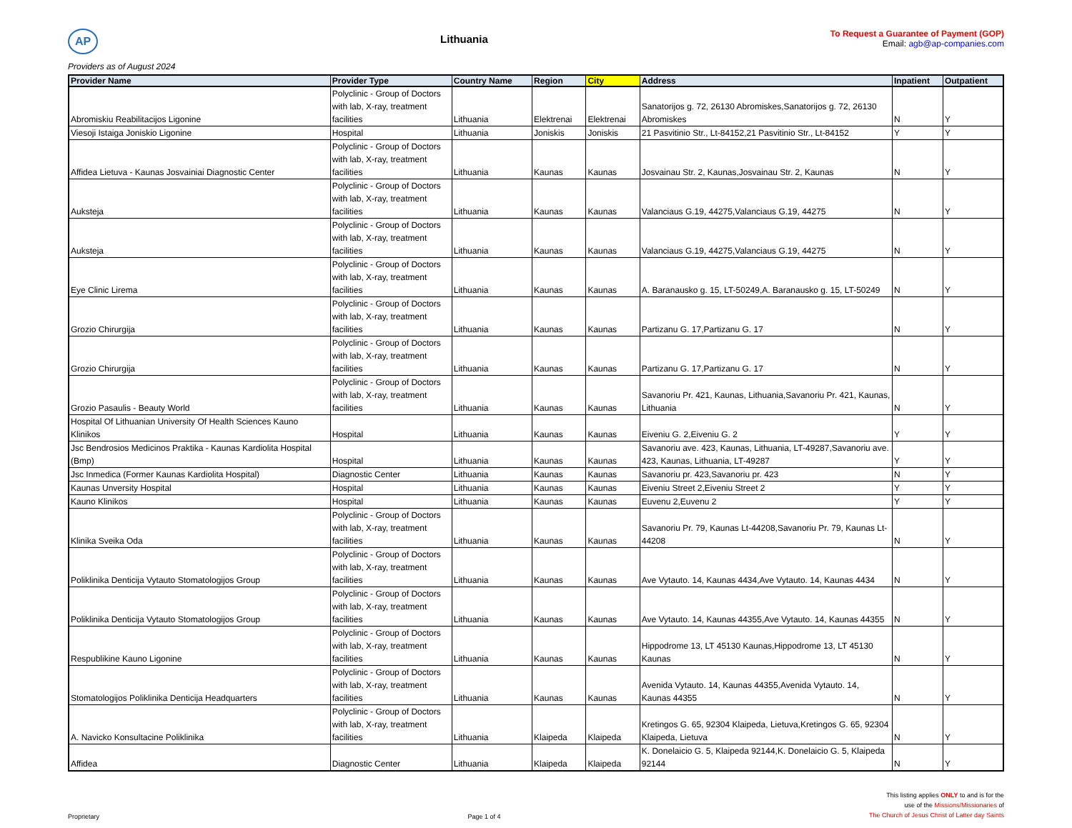AP
Lithuania
To Request a Guarantee of Payment (GOP)
Email: agb@ap-companies.com
Providers as of August 2024
| Provider Name | Provider Type | Country Name | Region | City | Address | Inpatient | Outpatient |
| --- | --- | --- | --- | --- | --- | --- | --- |
| Abromiskiu Reabilitacijos Ligonine | Polyclinic - Group of Doctors with lab, X-ray, treatment facilities | Lithuania | Elektrenai | Elektrenai | Sanatorijos g. 72, 26130 Abromiskes,Sanatorijos g. 72, 26130 Abromiskes | N | Y |
| Viesoji Istaiga Joniskio Ligonine | Hospital | Lithuania | Joniskis | Joniskis | 21 Pasvitinio Str., Lt-84152,21 Pasvitinio Str., Lt-84152 | Y | Y |
| Affidea Lietuva - Kaunas Josvainiai Diagnostic Center | Polyclinic - Group of Doctors with lab, X-ray, treatment facilities | Lithuania | Kaunas | Kaunas | Josvainau Str. 2, Kaunas,Josvainau Str. 2, Kaunas | N | Y |
| Auksteja | Polyclinic - Group of Doctors with lab, X-ray, treatment facilities | Lithuania | Kaunas | Kaunas | Valanciaus G.19, 44275,Valanciaus G.19, 44275 | N | Y |
| Auksteja | Polyclinic - Group of Doctors with lab, X-ray, treatment facilities | Lithuania | Kaunas | Kaunas | Valanciaus G.19, 44275,Valanciaus G.19, 44275 | N | Y |
| Eye Clinic Lirema | Polyclinic - Group of Doctors with lab, X-ray, treatment facilities | Lithuania | Kaunas | Kaunas | A. Baranausko g. 15, LT-50249,A. Baranausko g. 15, LT-50249 | N | Y |
| Grozio Chirurgija | Polyclinic - Group of Doctors with lab, X-ray, treatment facilities | Lithuania | Kaunas | Kaunas | Partizanu G. 17,Partizanu G. 17 | N | Y |
| Grozio Chirurgija | Polyclinic - Group of Doctors with lab, X-ray, treatment facilities | Lithuania | Kaunas | Kaunas | Partizanu G. 17,Partizanu G. 17 | N | Y |
| Grozio Pasaulis - Beauty World | Polyclinic - Group of Doctors with lab, X-ray, treatment facilities | Lithuania | Kaunas | Kaunas | Savanoriu Pr. 421, Kaunas, Lithuania,Savanoriu Pr. 421, Kaunas, Lithuania | N | Y |
| Hospital Of Lithuanian University Of Health Sciences Kauno Klinikos | Hospital | Lithuania | Kaunas | Kaunas | Eiveniu G. 2,Eiveniu G. 2 | Y | Y |
| Jsc Bendrosios Medicinos Praktika - Kaunas Kardiolita Hospital (Bmp) | Hospital | Lithuania | Kaunas | Kaunas | Savanoriu ave. 423, Kaunas, Lithuania, LT-49287,Savanoriu ave. 423, Kaunas, Lithuania, LT-49287 | Y | Y |
| Jsc Inmedica (Former Kaunas Kardiolita Hospital) | Diagnostic Center | Lithuania | Kaunas | Kaunas | Savanoriu pr. 423,Savanoriu pr. 423 | N | Y |
| Kaunas Unversity Hospital | Hospital | Lithuania | Kaunas | Kaunas | Eiveniu Street 2,Eiveniu Street 2 | Y | Y |
| Kauno Klinikos | Hospital | Lithuania | Kaunas | Kaunas | Euvenu 2,Euvenu 2 | Y | Y |
| Klinika Sveika Oda | Polyclinic - Group of Doctors with lab, X-ray, treatment facilities | Lithuania | Kaunas | Kaunas | Savanoriu Pr. 79, Kaunas Lt-44208,Savanoriu Pr. 79, Kaunas Lt-44208 | N | Y |
| Poliklinika Denticija Vytauto Stomatologijos Group | Polyclinic - Group of Doctors with lab, X-ray, treatment facilities | Lithuania | Kaunas | Kaunas | Ave Vytauto. 14, Kaunas 4434,Ave Vytauto. 14, Kaunas 4434 | N | Y |
| Poliklinika Denticija Vytauto Stomatologijos Group | Polyclinic - Group of Doctors with lab, X-ray, treatment facilities | Lithuania | Kaunas | Kaunas | Ave Vytauto. 14, Kaunas 44355,Ave Vytauto. 14, Kaunas 44355 | N | Y |
| Respublikine Kauno Ligonine | Polyclinic - Group of Doctors with lab, X-ray, treatment facilities | Lithuania | Kaunas | Kaunas | Hippodrome 13, LT 45130 Kaunas,Hippodrome 13, LT 45130 Kaunas | N | Y |
| Stomatologijos Poliklinika Denticija Headquarters | Polyclinic - Group of Doctors with lab, X-ray, treatment facilities | Lithuania | Kaunas | Kaunas | Avenida Vytauto. 14, Kaunas 44355,Avenida Vytauto. 14, Kaunas 44355 | N | Y |
| A. Navicko Konsultacine Poliklinika | Polyclinic - Group of Doctors with lab, X-ray, treatment facilities | Lithuania | Klaipeda | Klaipeda | Kretingos G. 65, 92304 Klaipeda, Lietuva,Kretingos G. 65, 92304 Klaipeda, Lietuva | N | Y |
| Affidea | Diagnostic Center | Lithuania | Klaipeda | Klaipeda | K. Donelaicio G. 5, Klaipeda 92144,K. Donelaicio G. 5, Klaipeda 92144 | N | Y |
Proprietary
Page 1 of 4
This listing applies ONLY to and is for the
use of the Missions/Missionaries of
The Church of Jesus Christ of Latter day Saints